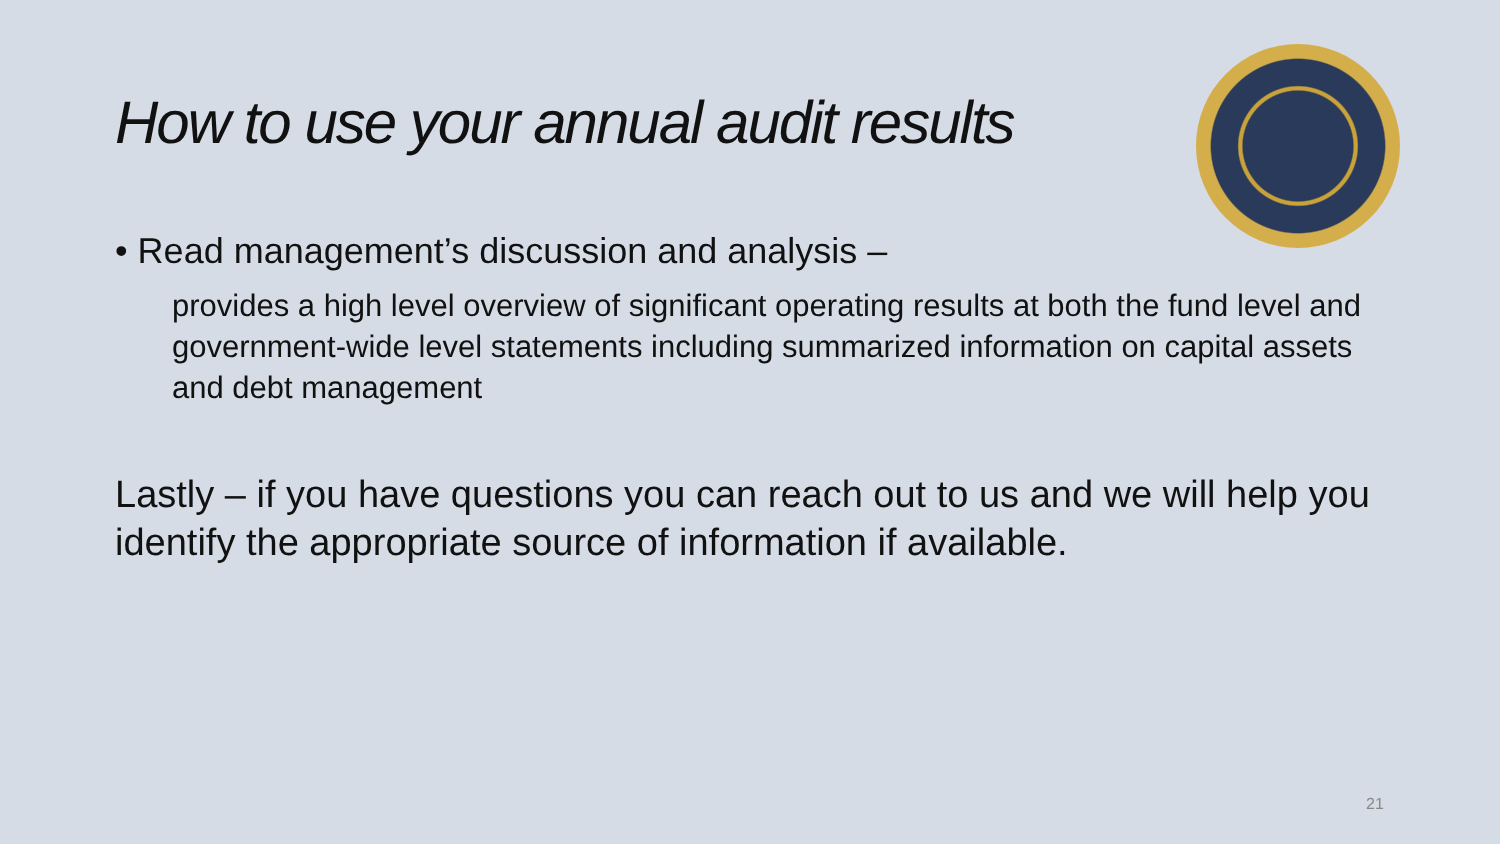How to use your annual audit results
• Read management’s discussion and analysis –
provides a high level overview of significant operating results at both the fund level and government-wide level statements including summarized information on capital assets and debt management
Lastly – if you have questions you can reach out to us and we will help you identify the appropriate source of information if available.
21